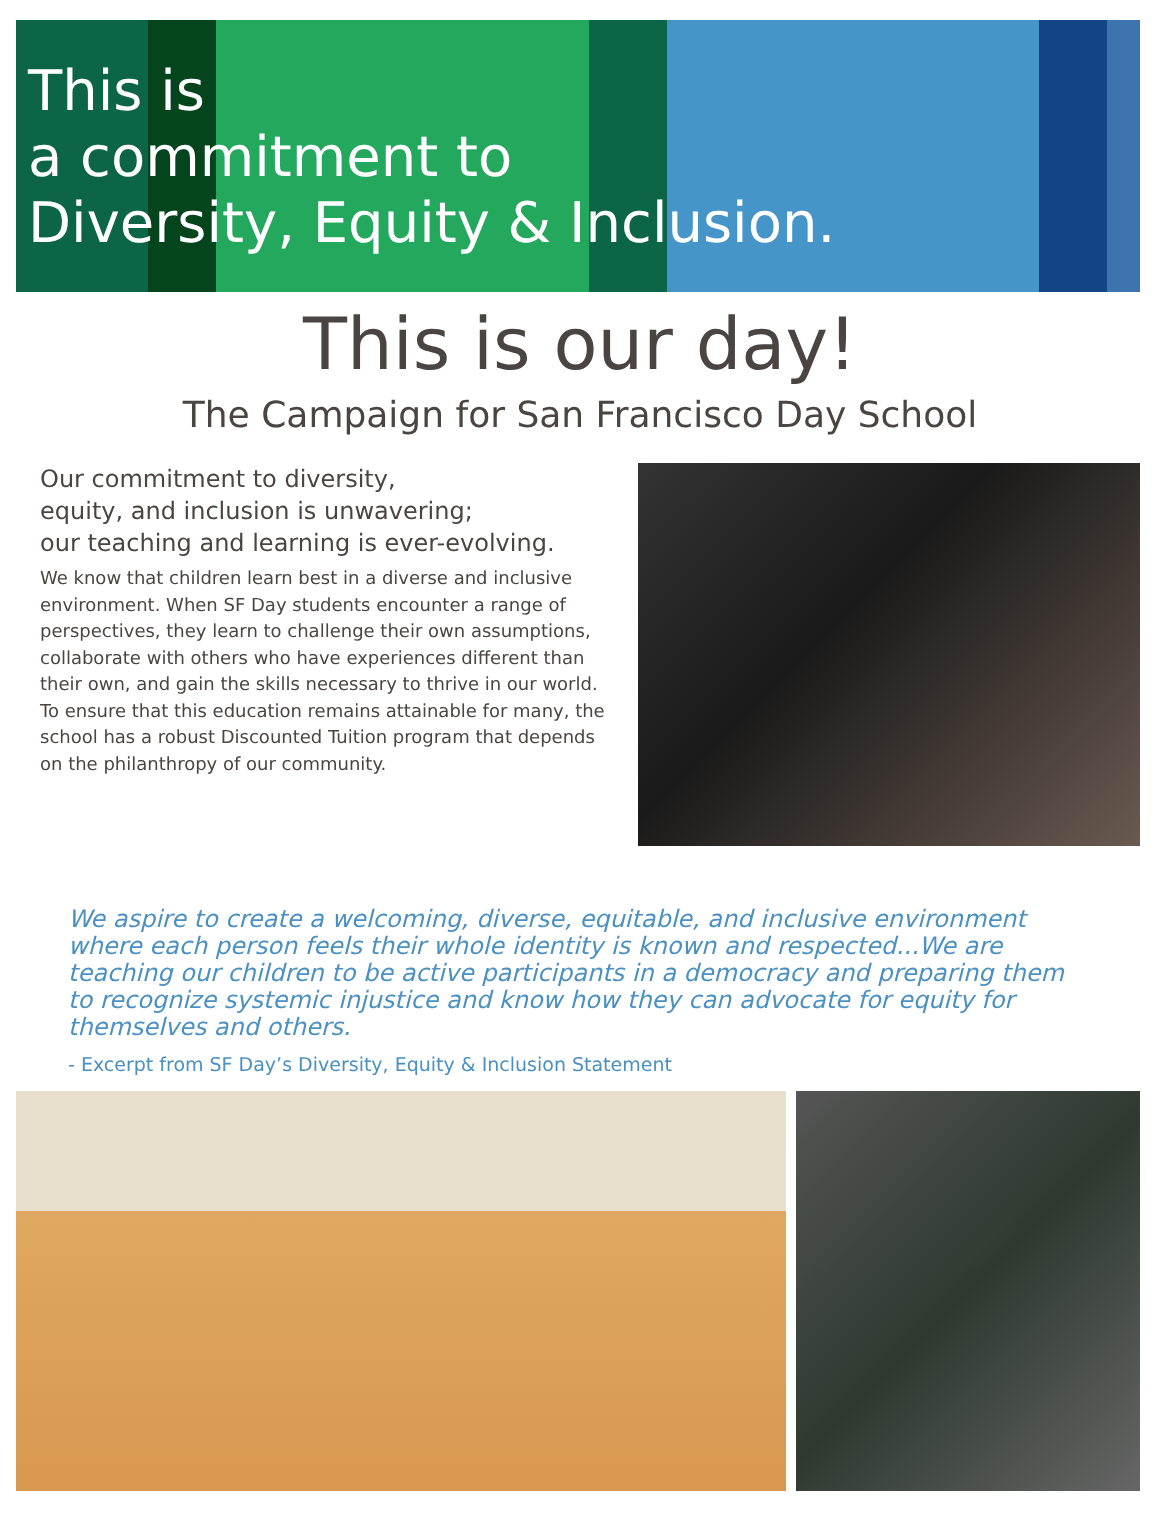This is
a commitment to
Diversity, Equity & Inclusion.
This is our day!
The Campaign for San Francisco Day School
Our commitment to diversity,
equity, and inclusion is unwavering;
our teaching and learning is ever-evolving.
We know that children learn best in a diverse and inclusive environment. When SF Day students encounter a range of perspectives, they learn to challenge their own assumptions, collaborate with others who have experiences different than their own, and gain the skills necessary to thrive in our world. To ensure that this education remains attainable for many, the school has a robust Discounted Tuition program that depends on the philanthropy of our community.
We aspire to create a welcoming, diverse, equitable, and inclusive environment where each person feels their whole identity is known and respected...We are teaching our children to be active participants in a democracy and preparing them to recognize systemic injustice and know how they can advocate for equity for themselves and others.
- Excerpt from SF Day’s Diversity, Equity & Inclusion Statement